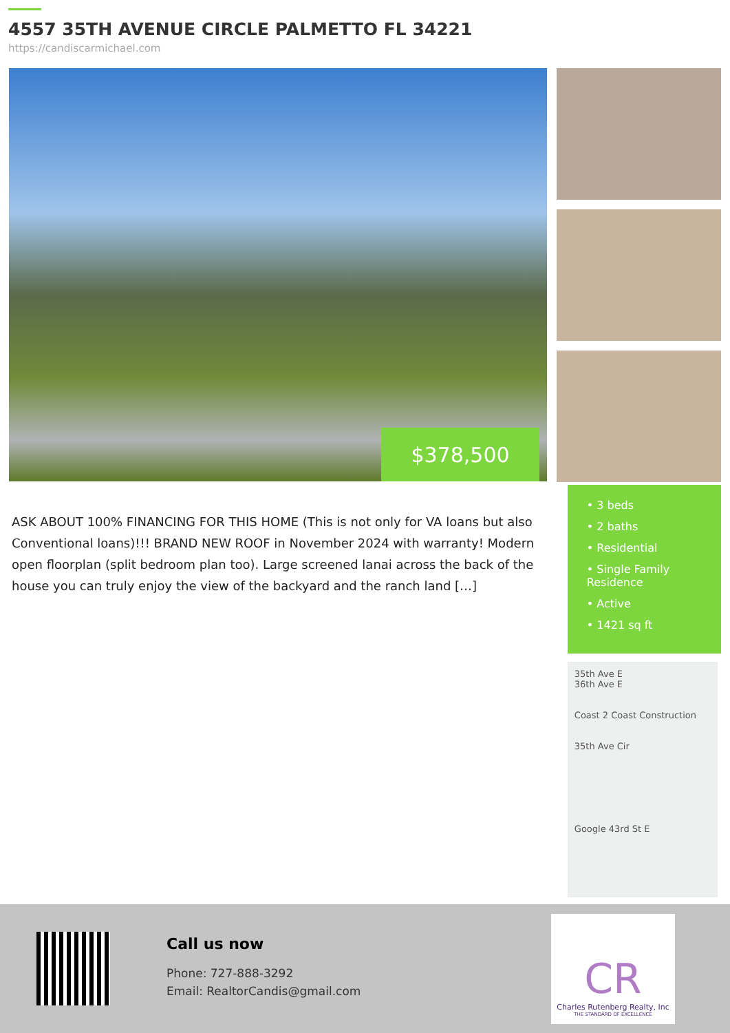4557 35TH AVENUE CIRCLE PALMETTO FL 34221
https://candiscarmichael.com
$378,500
ASK ABOUT 100% FINANCING FOR THIS HOME (This is not only for VA loans but also Conventional loans)!!! BRAND NEW ROOF in November 2024 with warranty! Modern open floorplan (split bedroom plan too). Large screened lanai across the back of the house you can truly enjoy the view of the backyard and the ranch land […]
• 3 beds
• 2 baths
• Residential
• Single Family Residence
• Active
• 1421 sq ft
35th Ave E
36th Ave E
Coast 2 Coast Construction
35th Ave Cir
Google 43rd St E
Call us now
Phone: 727-888-3292
Email: RealtorCandis@gmail.com
CR
Charles Rutenberg Realty, Inc
THE STANDARD OF EXCELLENCE